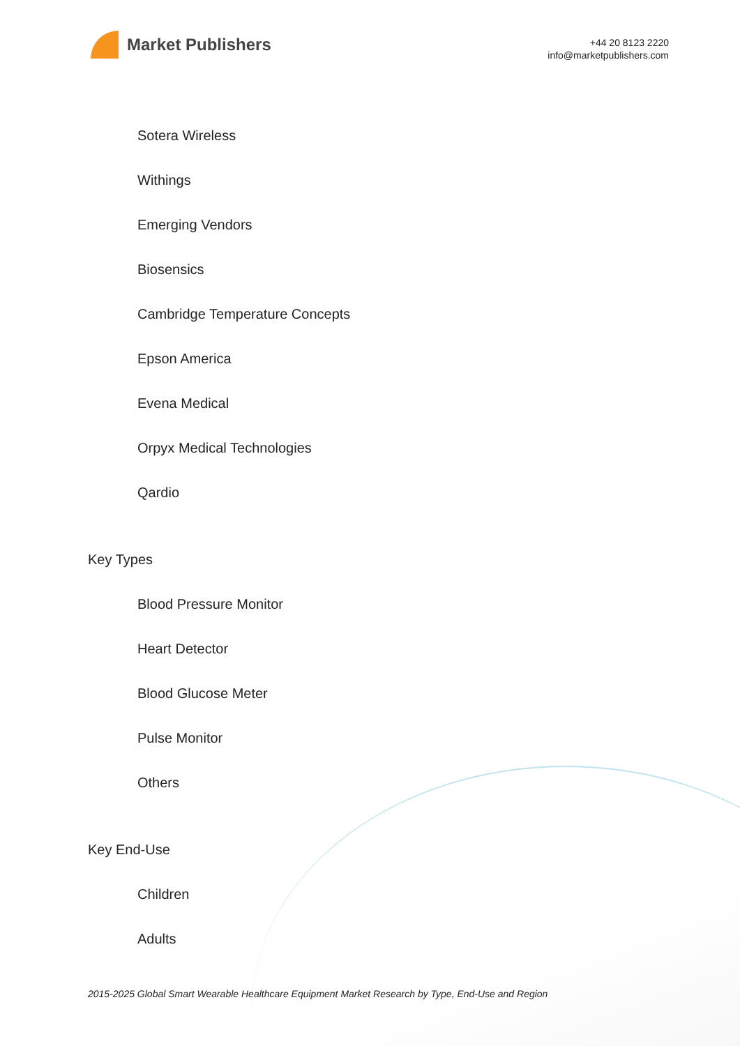Market Publishers
+44 20 8123 2220
info@marketpublishers.com
Sotera Wireless
Withings
Emerging Vendors
Biosensics
Cambridge Temperature Concepts
Epson America
Evena Medical
Orpyx Medical Technologies
Qardio
Key Types
Blood Pressure Monitor
Heart Detector
Blood Glucose Meter
Pulse Monitor
Others
Key End-Use
Children
Adults
2015-2025 Global Smart Wearable Healthcare Equipment Market Research by Type, End-Use and Region